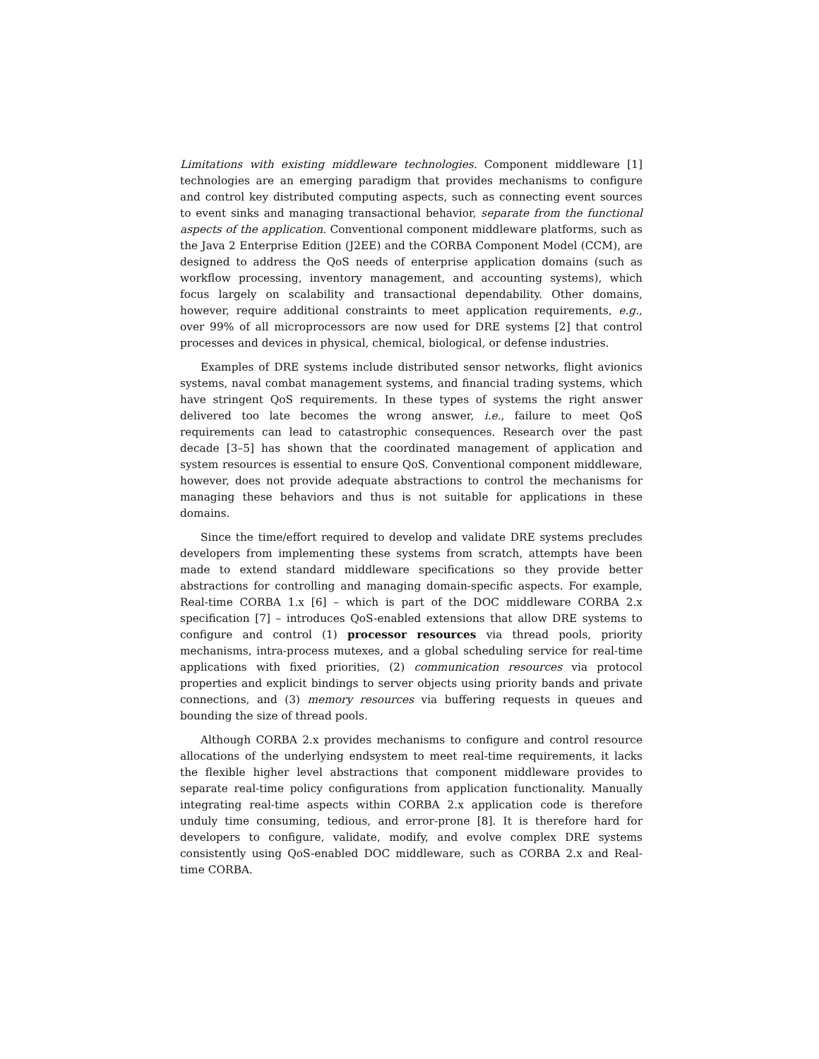Limitations with existing middleware technologies. Component middleware [1] technologies are an emerging paradigm that provides mechanisms to configure and control key distributed computing aspects, such as connecting event sources to event sinks and managing transactional behavior, separate from the functional aspects of the application. Conventional component middleware platforms, such as the Java 2 Enterprise Edition (J2EE) and the CORBA Component Model (CCM), are designed to address the QoS needs of enterprise application domains (such as workflow processing, inventory management, and accounting systems), which focus largely on scalability and transactional dependability. Other domains, however, require additional constraints to meet application requirements, e.g., over 99% of all microprocessors are now used for DRE systems [2] that control processes and devices in physical, chemical, biological, or defense industries.
Examples of DRE systems include distributed sensor networks, flight avionics systems, naval combat management systems, and financial trading systems, which have stringent QoS requirements. In these types of systems the right answer delivered too late becomes the wrong answer, i.e., failure to meet QoS requirements can lead to catastrophic consequences. Research over the past decade [3–5] has shown that the coordinated management of application and system resources is essential to ensure QoS. Conventional component middleware, however, does not provide adequate abstractions to control the mechanisms for managing these behaviors and thus is not suitable for applications in these domains.
Since the time/effort required to develop and validate DRE systems precludes developers from implementing these systems from scratch, attempts have been made to extend standard middleware specifications so they provide better abstractions for controlling and managing domain-specific aspects. For example, Real-time CORBA 1.x [6] – which is part of the DOC middleware CORBA 2.x specification [7] – introduces QoS-enabled extensions that allow DRE systems to configure and control (1) processor resources via thread pools, priority mechanisms, intra-process mutexes, and a global scheduling service for real-time applications with fixed priorities, (2) communication resources via protocol properties and explicit bindings to server objects using priority bands and private connections, and (3) memory resources via buffering requests in queues and bounding the size of thread pools.
Although CORBA 2.x provides mechanisms to configure and control resource allocations of the underlying endsystem to meet real-time requirements, it lacks the flexible higher level abstractions that component middleware provides to separate real-time policy configurations from application functionality. Manually integrating real-time aspects within CORBA 2.x application code is therefore unduly time consuming, tedious, and error-prone [8]. It is therefore hard for developers to configure, validate, modify, and evolve complex DRE systems consistently using QoS-enabled DOC middleware, such as CORBA 2.x and Real-time CORBA.